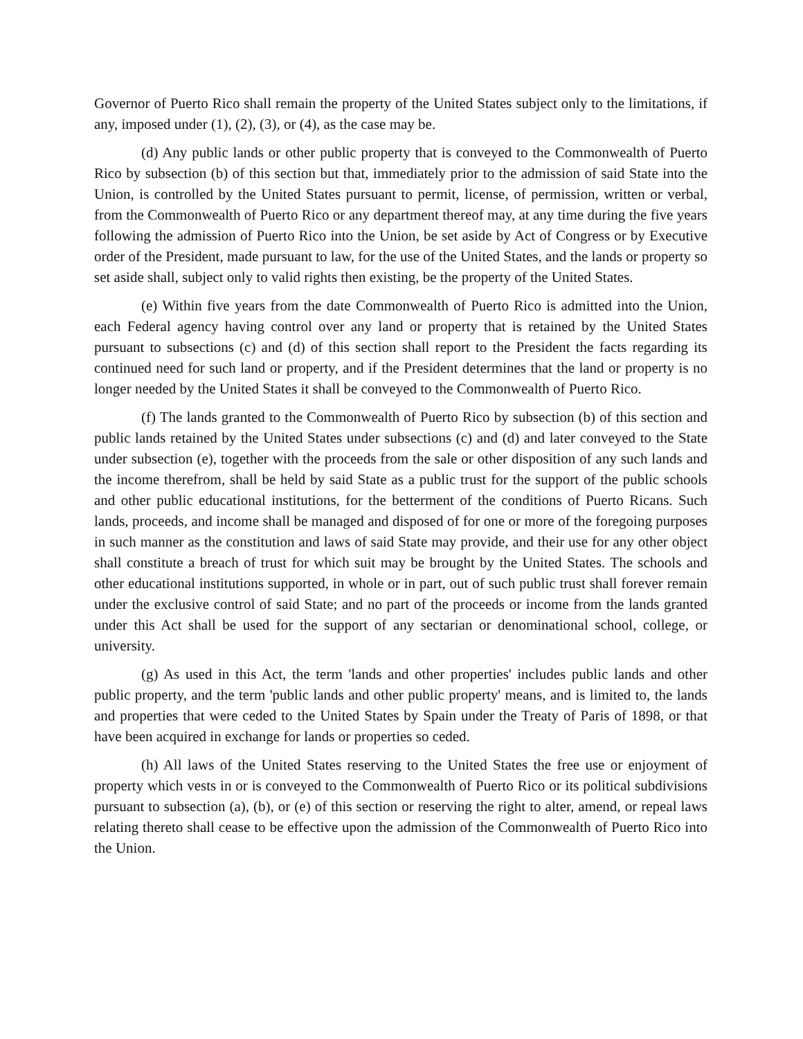Governor of Puerto Rico shall remain the property of the United States subject only to the limitations, if any, imposed under (1), (2), (3), or (4), as the case may be.
(d) Any public lands or other public property that is conveyed to the Commonwealth of Puerto Rico by subsection (b) of this section but that, immediately prior to the admission of said State into the Union, is controlled by the United States pursuant to permit, license, of permission, written or verbal, from the Commonwealth of Puerto Rico or any department thereof may, at any time during the five years following the admission of Puerto Rico into the Union, be set aside by Act of Congress or by Executive order of the President, made pursuant to law, for the use of the United States, and the lands or property so set aside shall, subject only to valid rights then existing, be the property of the United States.
(e) Within five years from the date Commonwealth of Puerto Rico is admitted into the Union, each Federal agency having control over any land or property that is retained by the United States pursuant to subsections (c) and (d) of this section shall report to the President the facts regarding its continued need for such land or property, and if the President determines that the land or property is no longer needed by the United States it shall be conveyed to the Commonwealth of Puerto Rico.
(f) The lands granted to the Commonwealth of Puerto Rico by subsection (b) of this section and public lands retained by the United States under subsections (c) and (d) and later conveyed to the State under subsection (e), together with the proceeds from the sale or other disposition of any such lands and the income therefrom, shall be held by said State as a public trust for the support of the public schools and other public educational institutions, for the betterment of the conditions of Puerto Ricans. Such lands, proceeds, and income shall be managed and disposed of for one or more of the foregoing purposes in such manner as the constitution and laws of said State may provide, and their use for any other object shall constitute a breach of trust for which suit may be brought by the United States. The schools and other educational institutions supported, in whole or in part, out of such public trust shall forever remain under the exclusive control of said State; and no part of the proceeds or income from the lands granted under this Act shall be used for the support of any sectarian or denominational school, college, or university.
(g) As used in this Act, the term 'lands and other properties' includes public lands and other public property, and the term 'public lands and other public property' means, and is limited to, the lands and properties that were ceded to the United States by Spain under the Treaty of Paris of 1898, or that have been acquired in exchange for lands or properties so ceded.
(h) All laws of the United States reserving to the United States the free use or enjoyment of property which vests in or is conveyed to the Commonwealth of Puerto Rico or its political subdivisions pursuant to subsection (a), (b), or (e) of this section or reserving the right to alter, amend, or repeal laws relating thereto shall cease to be effective upon the admission of the Commonwealth of Puerto Rico into the Union.